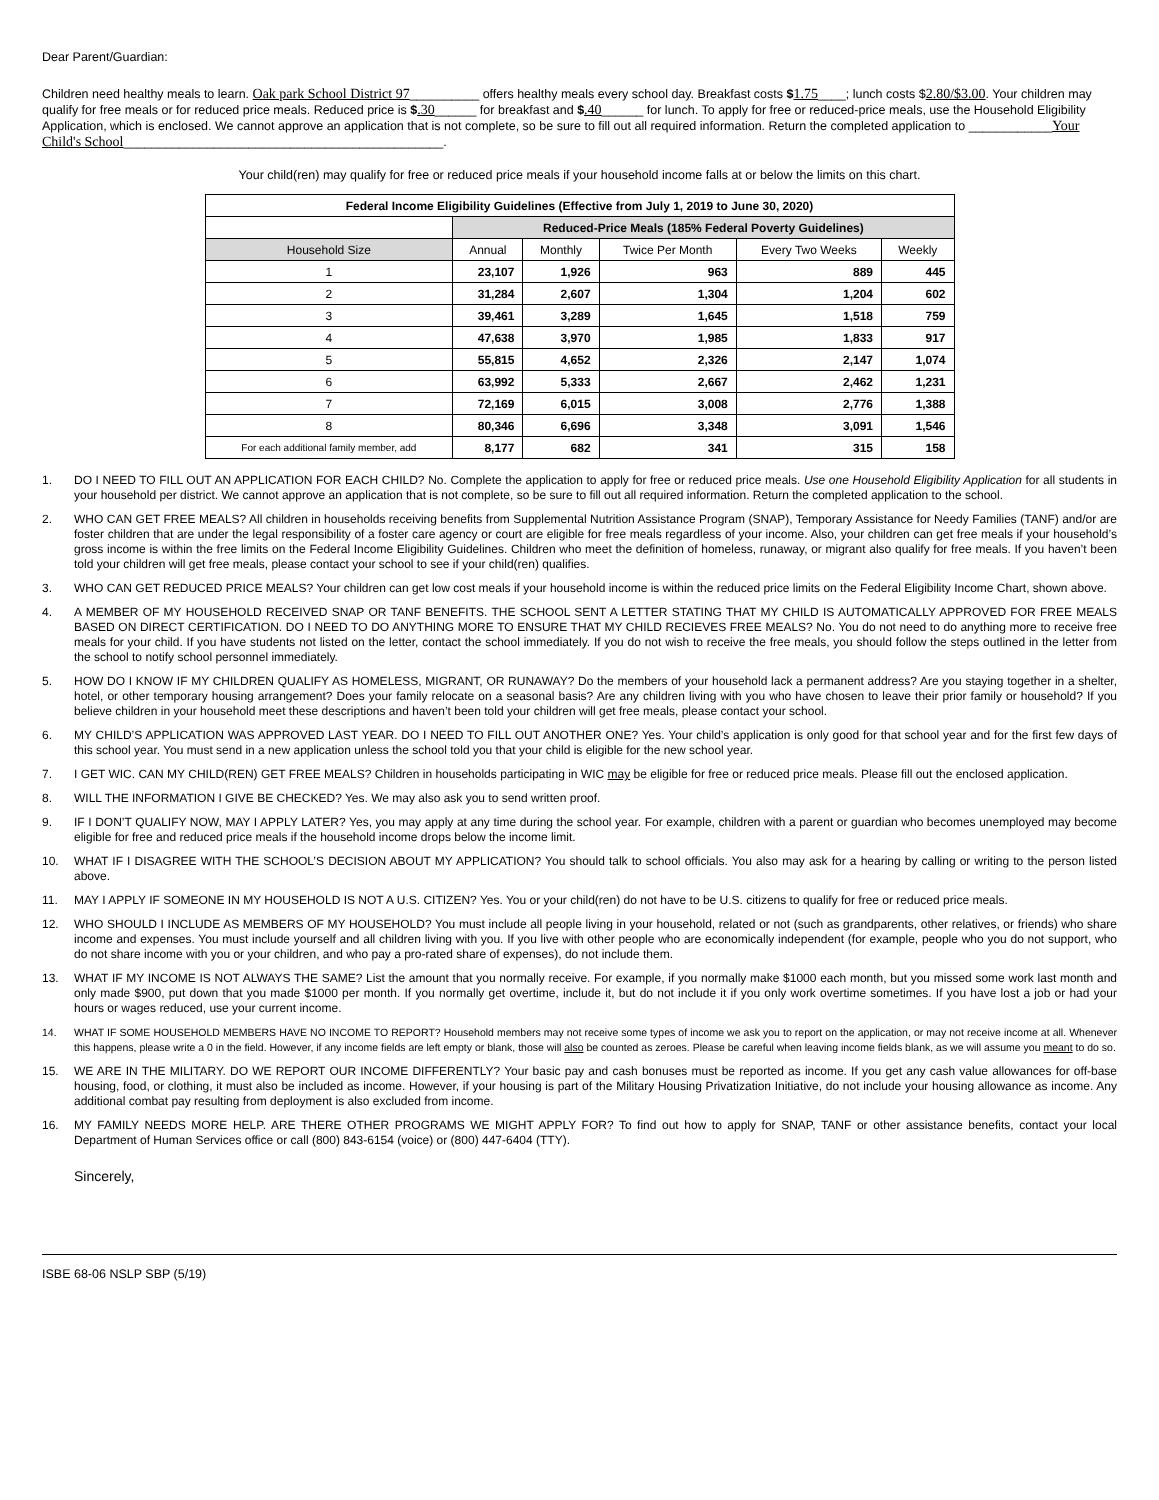Dear Parent/Guardian:
Children need healthy meals to learn. Oak park School District 97__________ offers healthy meals every school day. Breakfast costs $1.75____; lunch costs $2.80/$3.00. Your children may qualify for free meals or for reduced price meals. Reduced price is $.30______ for breakfast and $.40______ for lunch. To apply for free or reduced-price meals, use the Household Eligibility Application, which is enclosed. We cannot approve an application that is not complete, so be sure to fill out all required information. Return the completed application to ____________Your Child's School______________________________________________.
Your child(ren) may qualify for free or reduced price meals if your household income falls at or below the limits on this chart.
| Federal Income Eligibility Guidelines (Effective from July 1, 2019 to June 30, 2020) | | | | | |
| --- | --- | --- | --- | --- | --- |
| | Reduced-Price Meals (185% Federal Poverty Guidelines) | | | | |
| Household Size | Annual | Monthly | Twice Per Month | Every Two Weeks | Weekly |
| 1 | 23,107 | 1,926 | 963 | 889 | 445 |
| 2 | 31,284 | 2,607 | 1,304 | 1,204 | 602 |
| 3 | 39,461 | 3,289 | 1,645 | 1,518 | 759 |
| 4 | 47,638 | 3,970 | 1,985 | 1,833 | 917 |
| 5 | 55,815 | 4,652 | 2,326 | 2,147 | 1,074 |
| 6 | 63,992 | 5,333 | 2,667 | 2,462 | 1,231 |
| 7 | 72,169 | 6,015 | 3,008 | 2,776 | 1,388 |
| 8 | 80,346 | 6,696 | 3,348 | 3,091 | 1,546 |
| For each additional family member, add | 8,177 | 682 | 341 | 315 | 158 |
1. DO I NEED TO FILL OUT AN APPLICATION FOR EACH CHILD? No. Complete the application to apply for free or reduced price meals. Use one Household Eligibility Application for all students in your household per district. We cannot approve an application that is not complete, so be sure to fill out all required information. Return the completed application to the school.
2. WHO CAN GET FREE MEALS? All children in households receiving benefits from Supplemental Nutrition Assistance Program (SNAP), Temporary Assistance for Needy Families (TANF) and/or are foster children that are under the legal responsibility of a foster care agency or court are eligible for free meals regardless of your income. Also, your children can get free meals if your household’s gross income is within the free limits on the Federal Income Eligibility Guidelines. Children who meet the definition of homeless, runaway, or migrant also qualify for free meals. If you haven’t been told your children will get free meals, please contact your school to see if your child(ren) qualifies.
3. WHO CAN GET REDUCED PRICE MEALS? Your children can get low cost meals if your household income is within the reduced price limits on the Federal Eligibility Income Chart, shown above.
4. A MEMBER OF MY HOUSEHOLD RECEIVED SNAP OR TANF BENEFITS. THE SCHOOL SENT A LETTER STATING THAT MY CHILD IS AUTOMATICALLY APPROVED FOR FREE MEALS BASED ON DIRECT CERTIFICATION. DO I NEED TO DO ANYTHING MORE TO ENSURE THAT MY CHILD RECIEVES FREE MEALS? No. You do not need to do anything more to receive free meals for your child. If you have students not listed on the letter, contact the school immediately. If you do not wish to receive the free meals, you should follow the steps outlined in the letter from the school to notify school personnel immediately.
5. HOW DO I KNOW IF MY CHILDREN QUALIFY AS HOMELESS, MIGRANT, OR RUNAWAY? Do the members of your household lack a permanent address? Are you staying together in a shelter, hotel, or other temporary housing arrangement? Does your family relocate on a seasonal basis? Are any children living with you who have chosen to leave their prior family or household? If you believe children in your household meet these descriptions and haven’t been told your children will get free meals, please contact your school.
6. MY CHILD’S APPLICATION WAS APPROVED LAST YEAR. DO I NEED TO FILL OUT ANOTHER ONE? Yes. Your child’s application is only good for that school year and for the first few days of this school year. You must send in a new application unless the school told you that your child is eligible for the new school year.
7. I GET WIC. CAN MY CHILD(REN) GET FREE MEALS? Children in households participating in WIC may be eligible for free or reduced price meals. Please fill out the enclosed application.
8. WILL THE INFORMATION I GIVE BE CHECKED? Yes. We may also ask you to send written proof.
9. IF I DON’T QUALIFY NOW, MAY I APPLY LATER? Yes, you may apply at any time during the school year. For example, children with a parent or guardian who becomes unemployed may become eligible for free and reduced price meals if the household income drops below the income limit.
10. WHAT IF I DISAGREE WITH THE SCHOOL’S DECISION ABOUT MY APPLICATION? You should talk to school officials. You also may ask for a hearing by calling or writing to the person listed above.
11. MAY I APPLY IF SOMEONE IN MY HOUSEHOLD IS NOT A U.S. CITIZEN? Yes. You or your child(ren) do not have to be U.S. citizens to qualify for free or reduced price meals.
12. WHO SHOULD I INCLUDE AS MEMBERS OF MY HOUSEHOLD? You must include all people living in your household, related or not (such as grandparents, other relatives, or friends) who share income and expenses. You must include yourself and all children living with you. If you live with other people who are economically independent (for example, people who you do not support, who do not share income with you or your children, and who pay a pro-rated share of expenses), do not include them.
13. WHAT IF MY INCOME IS NOT ALWAYS THE SAME? List the amount that you normally receive. For example, if you normally make $1000 each month, but you missed some work last month and only made $900, put down that you made $1000 per month. If you normally get overtime, include it, but do not include it if you only work overtime sometimes. If you have lost a job or had your hours or wages reduced, use your current income.
14. WHAT IF SOME HOUSEHOLD MEMBERS HAVE NO INCOME TO REPORT? Household members may not receive some types of income we ask you to report on the application, or may not receive income at all. Whenever this happens, please write a 0 in the field. However, if any income fields are left empty or blank, those will also be counted as zeroes. Please be careful when leaving income fields blank, as we will assume you meant to do so.
15. WE ARE IN THE MILITARY. DO WE REPORT OUR INCOME DIFFERENTLY? Your basic pay and cash bonuses must be reported as income. If you get any cash value allowances for off-base housing, food, or clothing, it must also be included as income. However, if your housing is part of the Military Housing Privatization Initiative, do not include your housing allowance as income. Any additional combat pay resulting from deployment is also excluded from income.
16. MY FAMILY NEEDS MORE HELP. ARE THERE OTHER PROGRAMS WE MIGHT APPLY FOR? To find out how to apply for SNAP, TANF or other assistance benefits, contact your local Department of Human Services office or call (800) 843-6154 (voice) or (800) 447-6404 (TTY).
Sincerely,
ISBE 68-06 NSLP SBP (5/19)